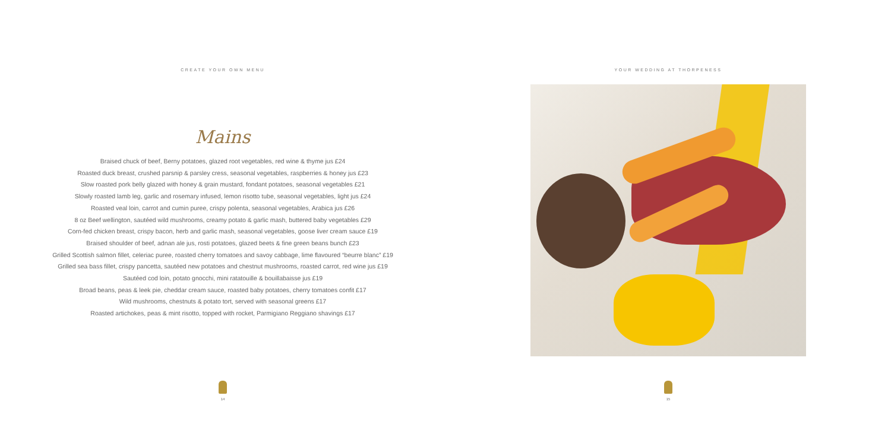CREATE YOUR OWN MENU
Mains
Braised chuck of beef, Berny potatoes, glazed root vegetables, red wine & thyme jus £24
Roasted duck breast, crushed parsnip & parsley cress, seasonal vegetables, raspberries & honey jus £23
Slow roasted pork belly glazed with honey & grain mustard, fondant potatoes, seasonal vegetables £21
Slowly roasted lamb leg, garlic and rosemary infused, lemon risotto tube, seasonal vegetables, light jus £24
Roasted veal loin, carrot and cumin puree, crispy polenta, seasonal vegetables, Arabica jus £26
8 oz Beef wellington, sautéed wild mushrooms, creamy potato & garlic mash, buttered baby vegetables £29
Corn-fed chicken breast, crispy bacon, herb and garlic mash, seasonal vegetables, goose liver cream sauce £19
Braised shoulder of beef, adnan ale jus, rosti potatoes, glazed beets & fine green beans bunch £23
Grilled Scottish salmon fillet, celeriac puree, roasted cherry tomatoes and savoy cabbage, lime flavoured “beurre blanc” £19
Grilled sea bass fillet, crispy pancetta, sautéed new potatoes and chestnut mushrooms, roasted carrot, red wine jus £19
Sautéed cod loin, potato gnocchi, mini ratatouille & bouillabaisse jus £19
Broad beans, peas & leek pie, cheddar cream sauce, roasted baby potatoes, cherry tomatoes confit £17
Wild mushrooms, chestnuts & potato tort, served with seasonal greens £17
Roasted artichokes, peas & mint risotto, topped with rocket, Parmigiano Reggiano shavings £17
14
YOUR WEDDING AT THORPENESS
15